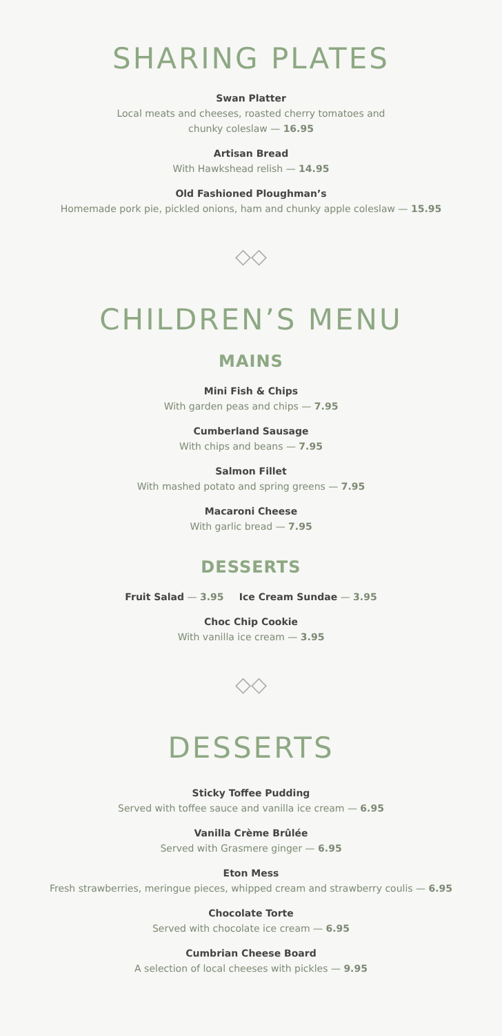SHARING PLATES
Swan Platter
Local meats and cheeses, roasted cherry tomatoes and
chunky coleslaw — 16.95
Artisan Bread
With Hawkshead relish — 14.95
Old Fashioned Ploughman’s
Homemade pork pie, pickled onions, ham and chunky apple coleslaw — 15.95
◇◇
CHILDREN’S MENU
MAINS
Mini Fish & Chips
With garden peas and chips — 7.95
Cumberland Sausage
With chips and beans — 7.95
Salmon Fillet
With mashed potato and spring greens — 7.95
Macaroni Cheese
With garlic bread — 7.95
DESSERTS
Fruit Salad — 3.95 Ice Cream Sundae — 3.95
Choc Chip Cookie
With vanilla ice cream — 3.95
◇◇
DESSERTS
Sticky Toffee Pudding
Served with toffee sauce and vanilla ice cream — 6.95
Vanilla Crème Brûlée
Served with Grasmere ginger — 6.95
Eton Mess
Fresh strawberries, meringue pieces, whipped cream and strawberry coulis — 6.95
Chocolate Torte
Served with chocolate ice cream — 6.95
Cumbrian Cheese Board
A selection of local cheeses with pickles — 9.95